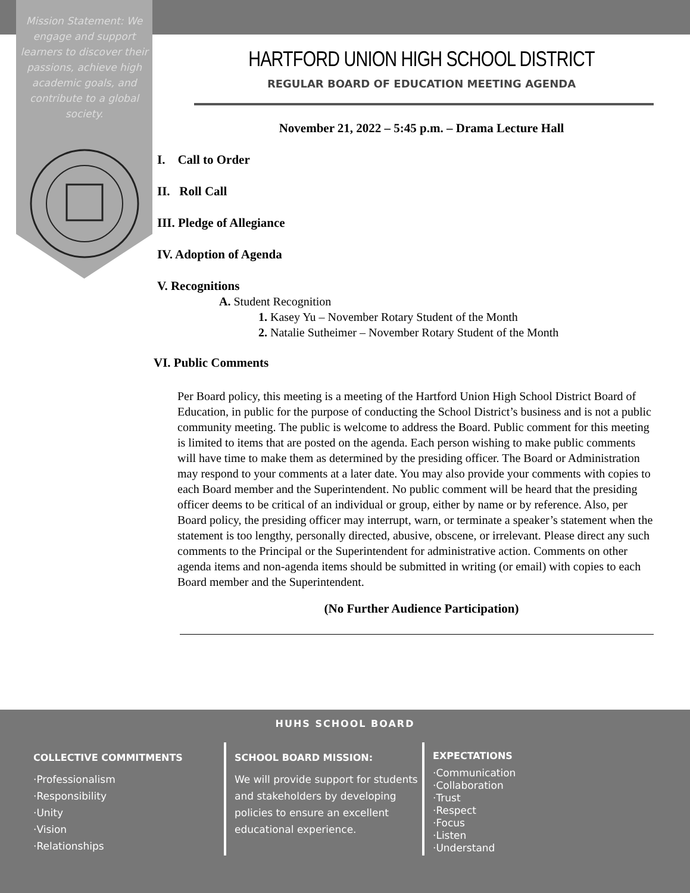Mission Statement: We engage and support learners to discover their passions, achieve high academic goals, and contribute to a global society.
HARTFORD UNION HIGH SCHOOL DISTRICT
REGULAR BOARD OF EDUCATION MEETING AGENDA
November 21, 2022 – 5:45 p.m. – Drama Lecture Hall
I. Call to Order
II. Roll Call
III. Pledge of Allegiance
IV. Adoption of Agenda
V. Recognitions
A. Student Recognition
1. Kasey Yu – November Rotary Student of the Month
2. Natalie Sutheimer – November Rotary Student of the Month
VI. Public Comments
Per Board policy, this meeting is a meeting of the Hartford Union High School District Board of Education, in public for the purpose of conducting the School District’s business and is not a public community meeting. The public is welcome to address the Board. Public comment for this meeting is limited to items that are posted on the agenda. Each person wishing to make public comments will have time to make them as determined by the presiding officer. The Board or Administration may respond to your comments at a later date. You may also provide your comments with copies to each Board member and the Superintendent. No public comment will be heard that the presiding officer deems to be critical of an individual or group, either by name or by reference. Also, per Board policy, the presiding officer may interrupt, warn, or terminate a speaker’s statement when the statement is too lengthy, personally directed, abusive, obscene, or irrelevant. Please direct any such comments to the Principal or the Superintendent for administrative action. Comments on other agenda items and non-agenda items should be submitted in writing (or email) with copies to each Board member and the Superintendent.
(No Further Audience Participation)
HUHS SCHOOL BOARD
COLLECTIVE COMMITMENTS
·Professionalism
·Responsibility
·Unity
·Vision
·Relationships
SCHOOL BOARD MISSION:
We will provide support for students and stakeholders by developing policies to ensure an excellent educational experience.
EXPECTATIONS
·Communication
·Collaboration
·Trust
·Respect
·Focus
·Listen
·Understand